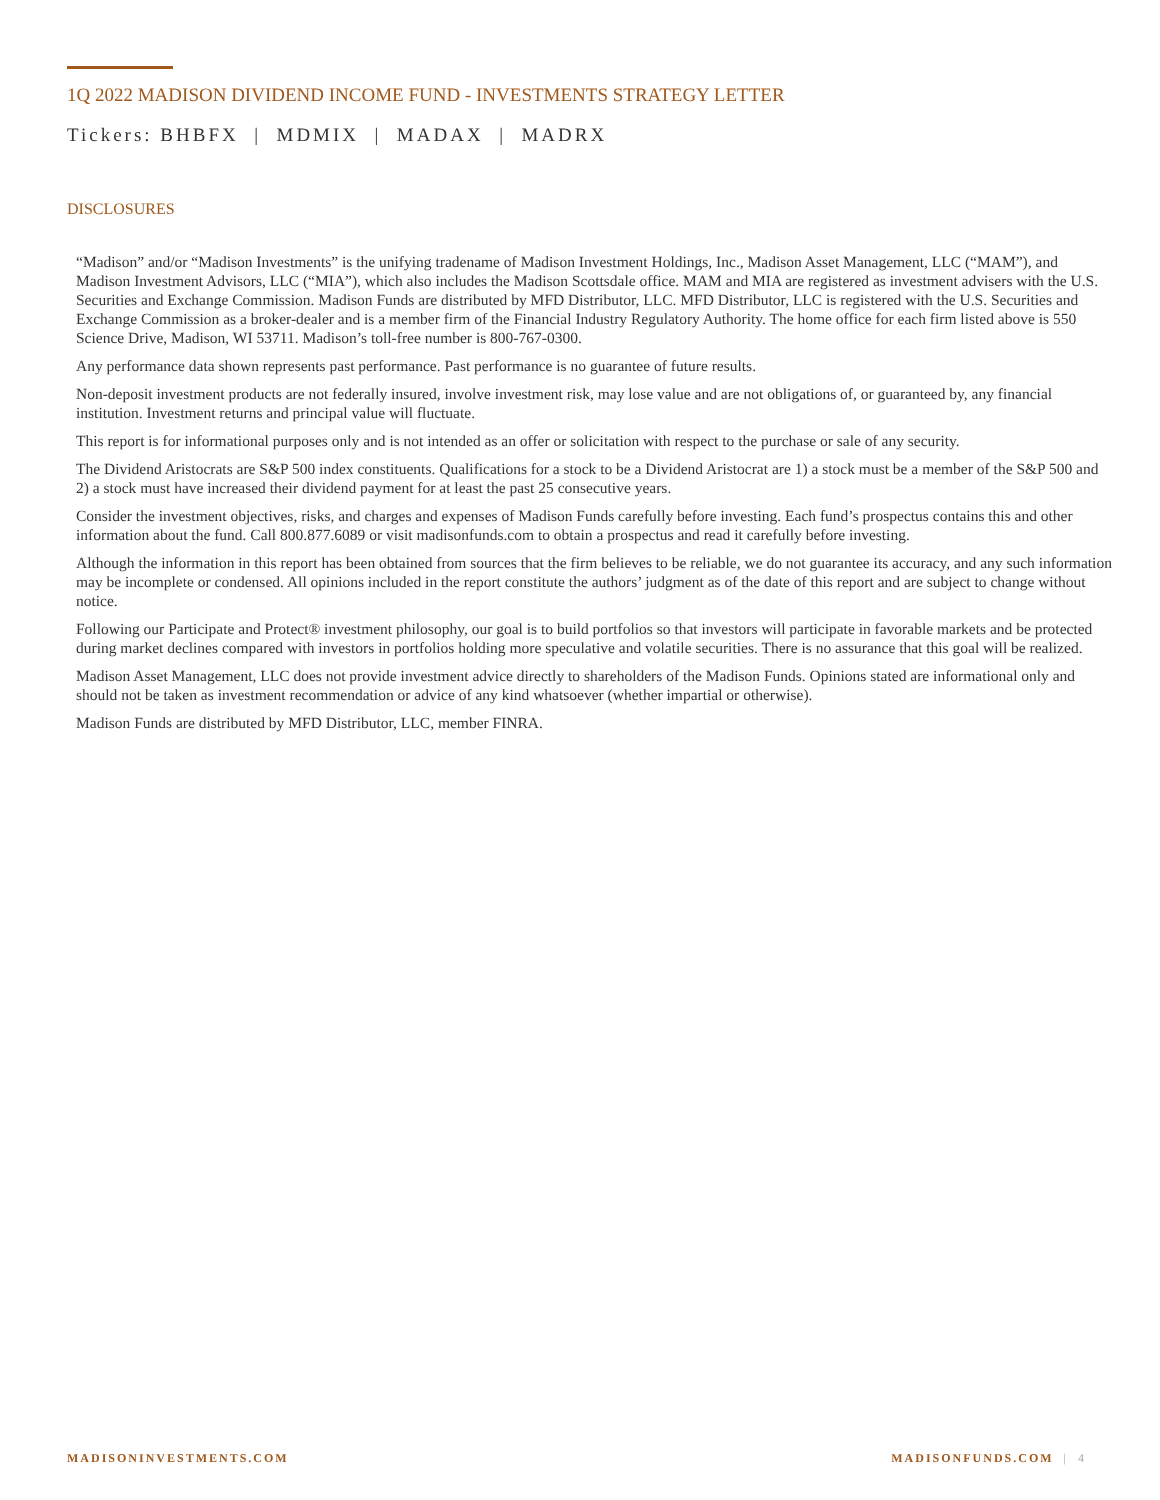1Q 2022 MADISON DIVIDEND INCOME FUND - INVESTMENTS STRATEGY LETTER
Tickers: BHBFX | MDMIX | MADAX | MADRX
DISCLOSURES
“Madison” and/or “Madison Investments” is the unifying tradename of Madison Investment Holdings, Inc., Madison Asset Management, LLC (“MAM”), and Madison Investment Advisors, LLC (“MIA”), which also includes the Madison Scottsdale office. MAM and MIA are registered as investment advisers with the U.S. Securities and Exchange Commission. Madison Funds are distributed by MFD Distributor, LLC. MFD Distributor, LLC is registered with the U.S. Securities and Exchange Commission as a broker-dealer and is a member firm of the Financial Industry Regulatory Authority. The home office for each firm listed above is 550 Science Drive, Madison, WI 53711. Madison’s toll-free number is 800-767-0300.
Any performance data shown represents past performance. Past performance is no guarantee of future results.
Non-deposit investment products are not federally insured, involve investment risk, may lose value and are not obligations of, or guaranteed by, any financial institution. Investment returns and principal value will fluctuate.
This report is for informational purposes only and is not intended as an offer or solicitation with respect to the purchase or sale of any security.
The Dividend Aristocrats are S&P 500 index constituents. Qualifications for a stock to be a Dividend Aristocrat are 1) a stock must be a member of the S&P 500 and 2) a stock must have increased their dividend payment for at least the past 25 consecutive years.
Consider the investment objectives, risks, and charges and expenses of Madison Funds carefully before investing. Each fund’s prospectus contains this and other information about the fund. Call 800.877.6089 or visit madisonfunds.com to obtain a prospectus and read it carefully before investing.
Although the information in this report has been obtained from sources that the firm believes to be reliable, we do not guarantee its accuracy, and any such information may be incomplete or condensed. All opinions included in the report constitute the authors’ judgment as of the date of this report and are subject to change without notice.
Following our Participate and Protect® investment philosophy, our goal is to build portfolios so that investors will participate in favorable markets and be protected during market declines compared with investors in portfolios holding more speculative and volatile securities. There is no assurance that this goal will be realized.
Madison Asset Management, LLC does not provide investment advice directly to shareholders of the Madison Funds. Opinions stated are informational only and should not be taken as investment recommendation or advice of any kind whatsoever (whether impartial or otherwise).
Madison Funds are distributed by MFD Distributor, LLC, member FINRA.
MADISONINVESTMENTS.COM MADISONFUNDS.COM | 4